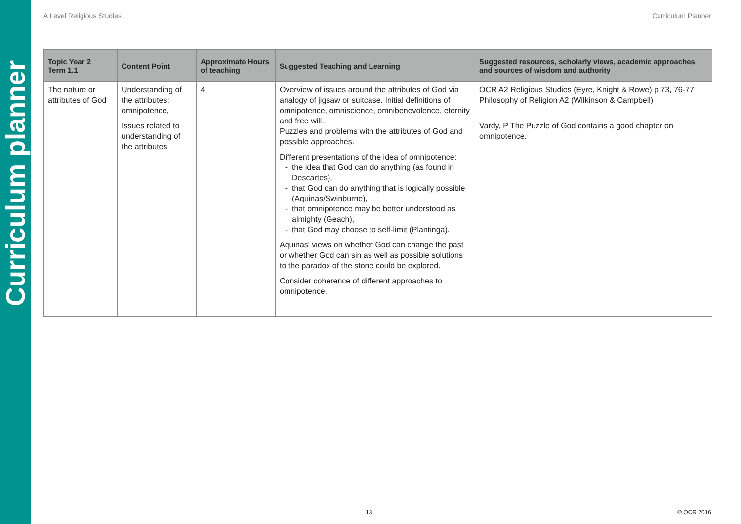Curriculum planner
A Level Religious Studies Curriculum Planner
| Topic Year 2 Term 1.1 | Content Point | Approximate Hours of teaching | Suggested Teaching and Learning | Suggested resources, scholarly views, academic approaches and sources of wisdom and authority |
| --- | --- | --- | --- | --- |
| The nature or attributes of God | Understanding of the attributes: omnipotence, Issues related to understanding of the attributes | 4 | Overview of issues around the attributes of God via analogy of jigsaw or suitcase. Initial definitions of omnipotence, omniscience, omnibenevolence, eternity and free will. Puzzles and problems with the attributes of God and possible approaches. Different presentations of the idea of omnipotence: the idea that God can do anything (as found in Descartes), that God can do anything that is logically possible (Aquinas/Swinburne), that omnipotence may be better understood as almighty (Geach), that God may choose to self-limit (Plantinga). Aquinas' views on whether God can change the past or whether God can sin as well as possible solutions to the paradox of the stone could be explored. Consider coherence of different approaches to omnipotence. | OCR A2 Religious Studies (Eyre, Knight & Rowe) p 73, 76-77 Philosophy of Religion A2 (Wilkinson & Campbell) Vardy, P The Puzzle of God contains a good chapter on omnipotence. |
13 © OCR 2016